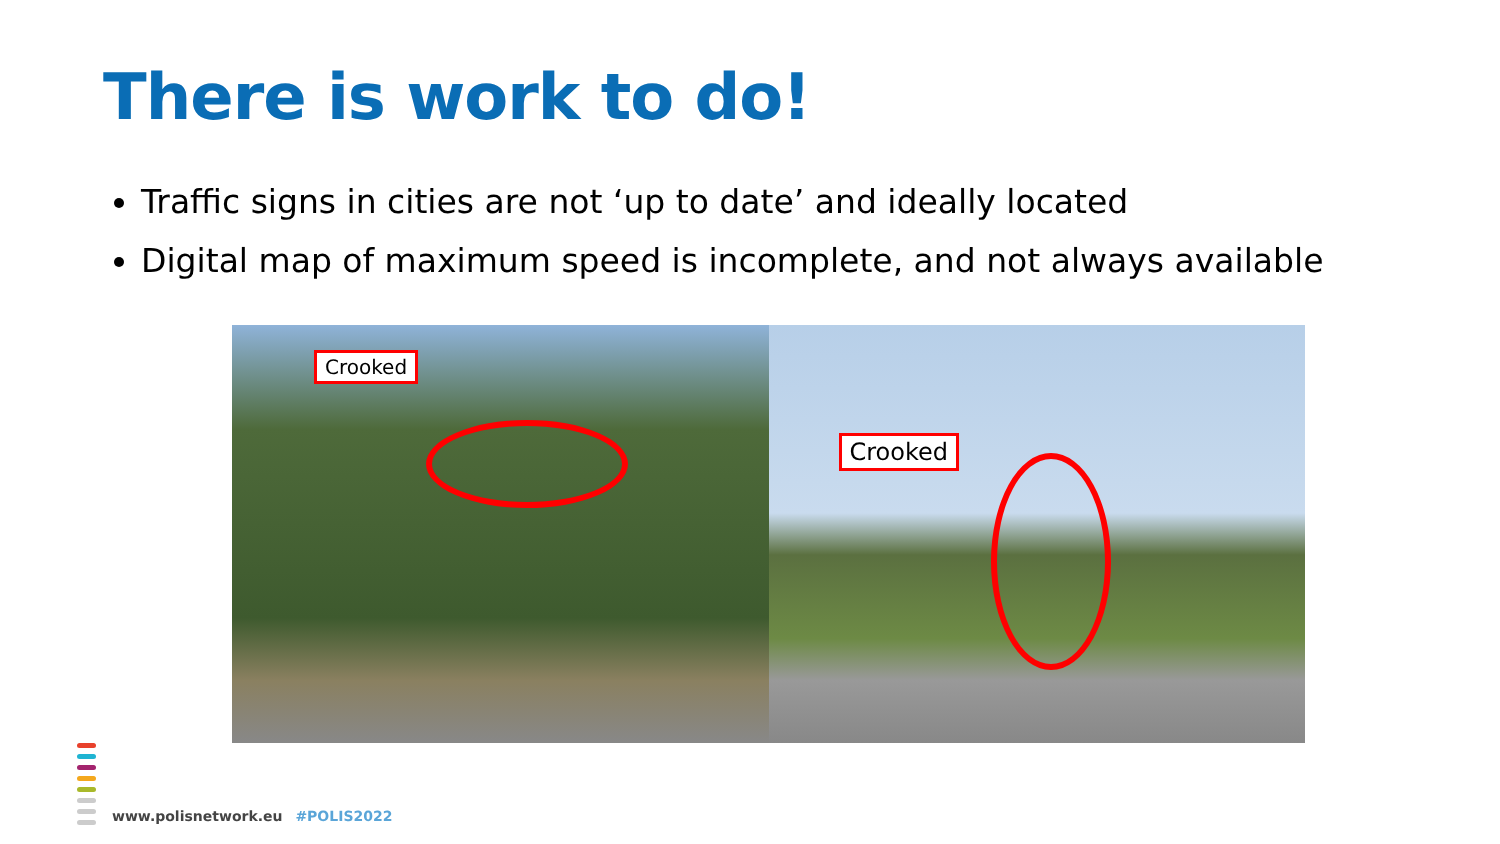There is work to do!
Traffic signs in cities are not ‘up to date’ and ideally located
Digital map of maximum speed is incomplete, and not always available
Crooked
Crooked
www.polisnetwork.eu #POLIS2022